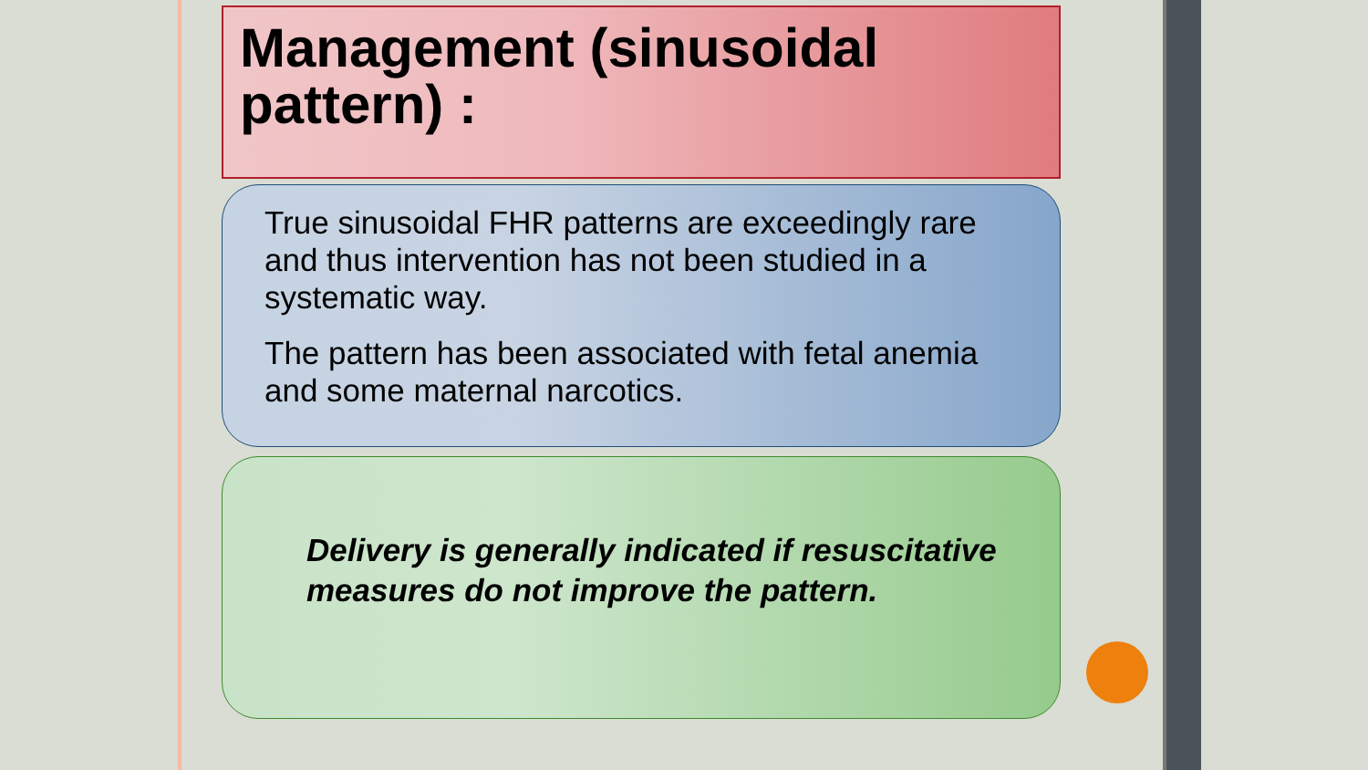Management (sinusoidal pattern) :
True sinusoidal FHR patterns are exceedingly rare and thus intervention has not been studied in a systematic way.
The pattern has been associated with fetal anemia and some maternal narcotics.
Delivery is generally indicated if resuscitative measures do not improve the pattern.